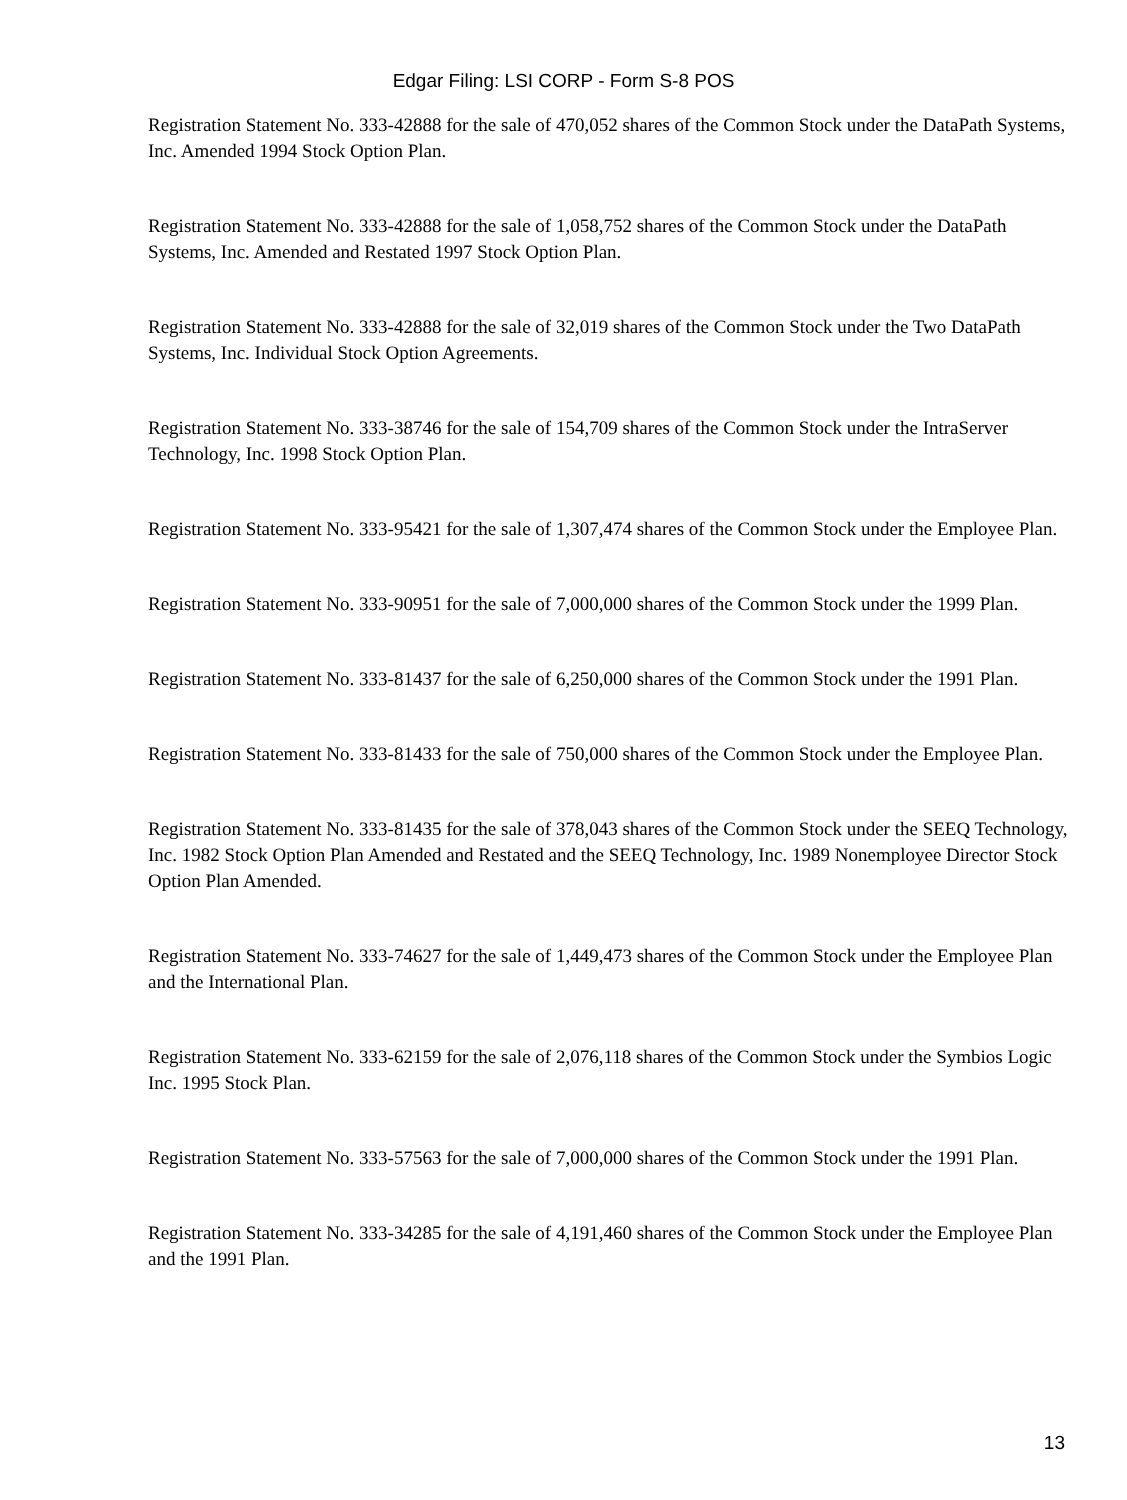Edgar Filing: LSI CORP - Form S-8 POS
Registration Statement No. 333-42888 for the sale of 470,052 shares of the Common Stock under the DataPath Systems, Inc. Amended 1994 Stock Option Plan.
Registration Statement No. 333-42888 for the sale of 1,058,752 shares of the Common Stock under the DataPath Systems, Inc. Amended and Restated 1997 Stock Option Plan.
Registration Statement No. 333-42888 for the sale of 32,019 shares of the Common Stock under the Two DataPath Systems, Inc. Individual Stock Option Agreements.
Registration Statement No. 333-38746 for the sale of 154,709 shares of the Common Stock under the IntraServer Technology, Inc. 1998 Stock Option Plan.
Registration Statement No. 333-95421 for the sale of 1,307,474 shares of the Common Stock under the Employee Plan.
Registration Statement No. 333-90951 for the sale of 7,000,000 shares of the Common Stock under the 1999 Plan.
Registration Statement No. 333-81437 for the sale of 6,250,000 shares of the Common Stock under the 1991 Plan.
Registration Statement No. 333-81433 for the sale of 750,000 shares of the Common Stock under the Employee Plan.
Registration Statement No. 333-81435 for the sale of 378,043 shares of the Common Stock under the SEEQ Technology, Inc. 1982 Stock Option Plan Amended and Restated and the SEEQ Technology, Inc. 1989 Nonemployee Director Stock Option Plan Amended.
Registration Statement No. 333-74627 for the sale of 1,449,473 shares of the Common Stock under the Employee Plan and the International Plan.
Registration Statement No. 333-62159 for the sale of 2,076,118 shares of the Common Stock under the Symbios Logic Inc. 1995 Stock Plan.
Registration Statement No. 333-57563 for the sale of 7,000,000 shares of the Common Stock under the 1991 Plan.
Registration Statement No. 333-34285 for the sale of 4,191,460 shares of the Common Stock under the Employee Plan and the 1991 Plan.
13